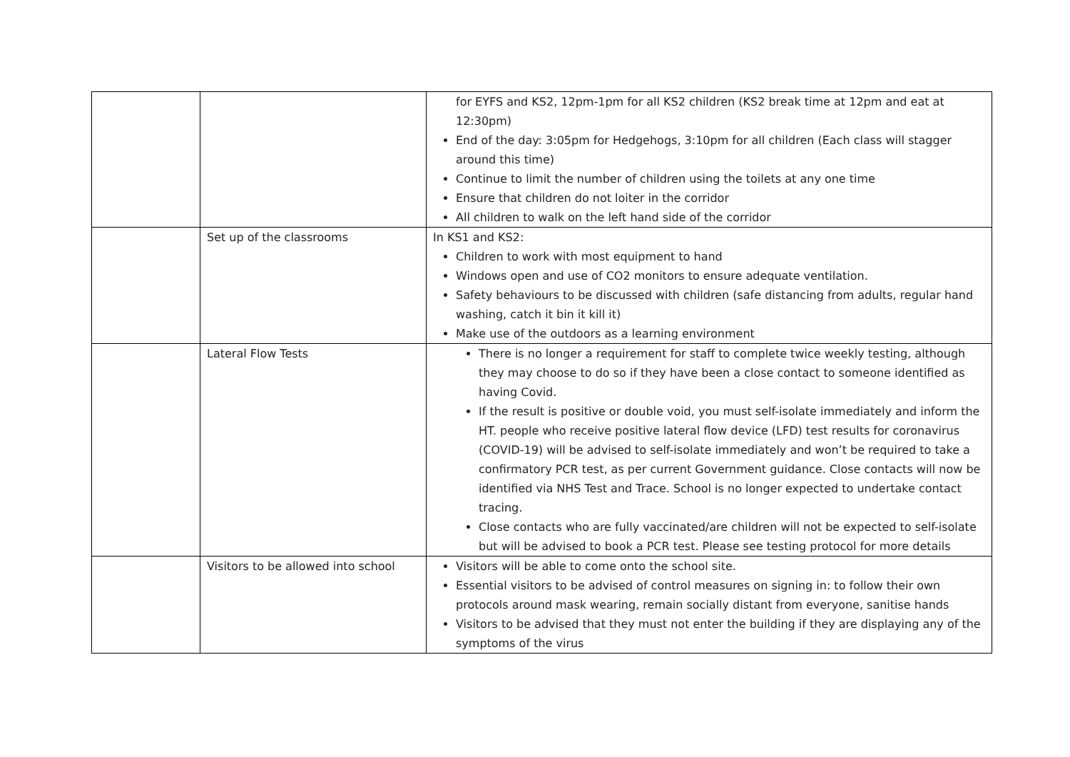| | | for EYFS and KS2, 12pm-1pm for all KS2 children (KS2 break time at 12pm and eat at 12:30pm) End of the day: 3:05pm for Hedgehogs, 3:10pm for all children (Each class will stagger around this time) Continue to limit the number of children using the toilets at any one time Ensure that children do not loiter in the corridor All children to walk on the left hand side of the corridor |
| | Set up of the classrooms | In KS1 and KS2: Children to work with most equipment to hand Windows open and use of CO2 monitors to ensure adequate ventilation. Safety behaviours to be discussed with children (safe distancing from adults, regular hand washing, catch it bin it kill it) Make use of the outdoors as a learning environment |
| | Lateral Flow Tests | There is no longer a requirement for staff to complete twice weekly testing, although they may choose to do so if they have been a close contact to someone identified as having Covid. If the result is positive or double void, you must self-isolate immediately and inform the HT. people who receive positive lateral flow device (LFD) test results for coronavirus (COVID-19) will be advised to self-isolate immediately and won’t be required to take a confirmatory PCR test, as per current Government guidance. Close contacts will now be identified via NHS Test and Trace. School is no longer expected to undertake contact tracing. Close contacts who are fully vaccinated/are children will not be expected to self-isolate but will be advised to book a PCR test. Please see testing protocol for more details |
| | Visitors to be allowed into school | Visitors will be able to come onto the school site. Essential visitors to be advised of control measures on signing in: to follow their own protocols around mask wearing, remain socially distant from everyone, sanitise hands Visitors to be advised that they must not enter the building if they are displaying any of the symptoms of the virus |